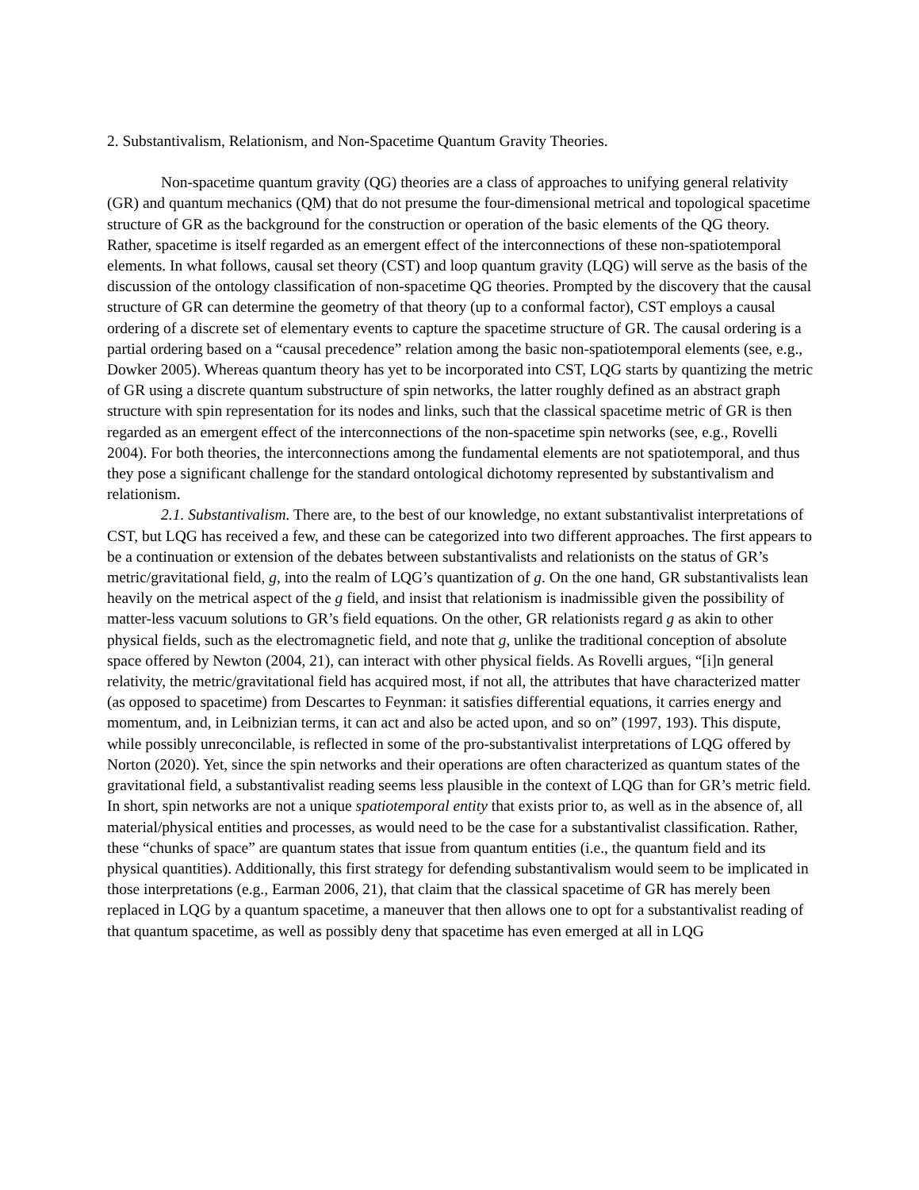2. Substantivalism, Relationism, and Non-Spacetime Quantum Gravity Theories.
Non-spacetime quantum gravity (QG) theories are a class of approaches to unifying general relativity (GR) and quantum mechanics (QM) that do not presume the four-dimensional metrical and topological spacetime structure of GR as the background for the construction or operation of the basic elements of the QG theory. Rather, spacetime is itself regarded as an emergent effect of the interconnections of these non-spatiotemporal elements. In what follows, causal set theory (CST) and loop quantum gravity (LQG) will serve as the basis of the discussion of the ontology classification of non-spacetime QG theories. Prompted by the discovery that the causal structure of GR can determine the geometry of that theory (up to a conformal factor), CST employs a causal ordering of a discrete set of elementary events to capture the spacetime structure of GR. The causal ordering is a partial ordering based on a “causal precedence” relation among the basic non-spatiotemporal elements (see, e.g., Dowker 2005). Whereas quantum theory has yet to be incorporated into CST, LQG starts by quantizing the metric of GR using a discrete quantum substructure of spin networks, the latter roughly defined as an abstract graph structure with spin representation for its nodes and links, such that the classical spacetime metric of GR is then regarded as an emergent effect of the interconnections of the non-spacetime spin networks (see, e.g., Rovelli 2004). For both theories, the interconnections among the fundamental elements are not spatiotemporal, and thus they pose a significant challenge for the standard ontological dichotomy represented by substantivalism and relationism.
2.1. Substantivalism. There are, to the best of our knowledge, no extant substantivalist interpretations of CST, but LQG has received a few, and these can be categorized into two different approaches. The first appears to be a continuation or extension of the debates between substantivalists and relationists on the status of GR’s metric/gravitational field, g, into the realm of LQG’s quantization of g. On the one hand, GR substantivalists lean heavily on the metrical aspect of the g field, and insist that relationism is inadmissible given the possibility of matter-less vacuum solutions to GR’s field equations. On the other, GR relationists regard g as akin to other physical fields, such as the electromagnetic field, and note that g, unlike the traditional conception of absolute space offered by Newton (2004, 21), can interact with other physical fields. As Rovelli argues, “[i]n general relativity, the metric/gravitational field has acquired most, if not all, the attributes that have characterized matter (as opposed to spacetime) from Descartes to Feynman: it satisfies differential equations, it carries energy and momentum, and, in Leibnizian terms, it can act and also be acted upon, and so on” (1997, 193). This dispute, while possibly unreconcilable, is reflected in some of the pro-substantivalist interpretations of LQG offered by Norton (2020). Yet, since the spin networks and their operations are often characterized as quantum states of the gravitational field, a substantivalist reading seems less plausible in the context of LQG than for GR’s metric field. In short, spin networks are not a unique spatiotemporal entity that exists prior to, as well as in the absence of, all material/physical entities and processes, as would need to be the case for a substantivalist classification. Rather, these “chunks of space” are quantum states that issue from quantum entities (i.e., the quantum field and its physical quantities). Additionally, this first strategy for defending substantivalism would seem to be implicated in those interpretations (e.g., Earman 2006, 21), that claim that the classical spacetime of GR has merely been replaced in LQG by a quantum spacetime, a maneuver that then allows one to opt for a substantivalist reading of that quantum spacetime, as well as possibly deny that spacetime has even emerged at all in LQG